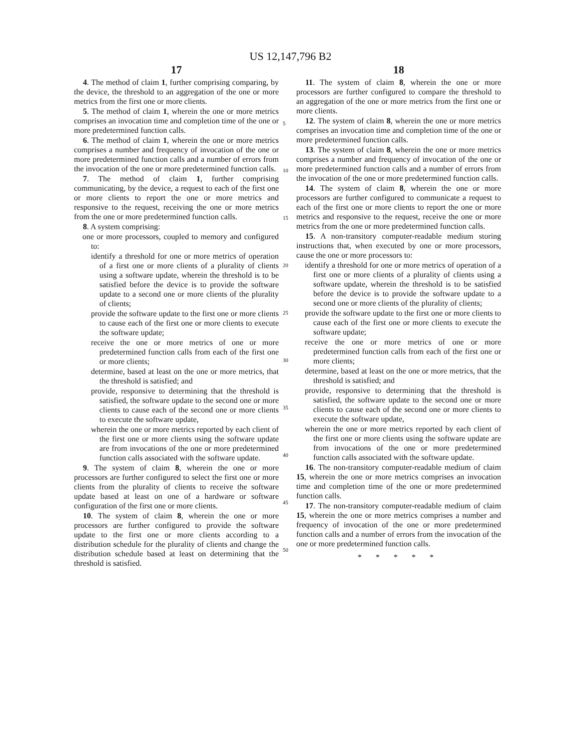US 12,147,796 B2
17
4. The method of claim 1, further comprising comparing, by the device, the threshold to an aggregation of the one or more metrics from the first one or more clients.
5. The method of claim 1, wherein the one or more metrics comprises an invocation time and completion time of the one or more predetermined function calls.
6. The method of claim 1, wherein the one or more metrics comprises a number and frequency of invocation of the one or more predetermined function calls and a number of errors from the invocation of the one or more predetermined function calls.
7. The method of claim 1, further comprising communicating, by the device, a request to each of the first one or more clients to report the one or more metrics and responsive to the request, receiving the one or more metrics from the one or more predetermined function calls.
8. A system comprising:
one or more processors, coupled to memory and configured to:
identify a threshold for one or more metrics of operation of a first one or more clients of a plurality of clients using a software update, wherein the threshold is to be satisfied before the device is to provide the software update to a second one or more clients of the plurality of clients;
provide the software update to the first one or more clients to cause each of the first one or more clients to execute the software update;
receive the one or more metrics of one or more predetermined function calls from each of the first one or more clients;
determine, based at least on the one or more metrics, that the threshold is satisfied; and
provide, responsive to determining that the threshold is satisfied, the software update to the second one or more clients to cause each of the second one or more clients to execute the software update,
wherein the one or more metrics reported by each client of the first one or more clients using the software update are from invocations of the one or more predetermined function calls associated with the software update.
9. The system of claim 8, wherein the one or more processors are further configured to select the first one or more clients from the plurality of clients to receive the software update based at least on one of a hardware or software configuration of the first one or more clients.
10. The system of claim 8, wherein the one or more processors are further configured to provide the software update to the first one or more clients according to a distribution schedule for the plurality of clients and change the distribution schedule based at least on determining that the threshold is satisfied.
18
11. The system of claim 8, wherein the one or more processors are further configured to compare the threshold to an aggregation of the one or more metrics from the first one or more clients.
12. The system of claim 8, wherein the one or more metrics comprises an invocation time and completion time of the one or more predetermined function calls.
13. The system of claim 8, wherein the one or more metrics comprises a number and frequency of invocation of the one or more predetermined function calls and a number of errors from the invocation of the one or more predetermined function calls.
14. The system of claim 8, wherein the one or more processors are further configured to communicate a request to each of the first one or more clients to report the one or more metrics and responsive to the request, receive the one or more metrics from the one or more predetermined function calls.
15. A non-transitory computer-readable medium storing instructions that, when executed by one or more processors, cause the one or more processors to:
identify a threshold for one or more metrics of operation of a first one or more clients of a plurality of clients using a software update, wherein the threshold is to be satisfied before the device is to provide the software update to a second one or more clients of the plurality of clients;
provide the software update to the first one or more clients to cause each of the first one or more clients to execute the software update;
receive the one or more metrics of one or more predetermined function calls from each of the first one or more clients;
determine, based at least on the one or more metrics, that the threshold is satisfied; and
provide, responsive to determining that the threshold is satisfied, the software update to the second one or more clients to cause each of the second one or more clients to execute the software update,
wherein the one or more metrics reported by each client of the first one or more clients using the software update are from invocations of the one or more predetermined function calls associated with the software update.
16. The non-transitory computer-readable medium of claim 15, wherein the one or more metrics comprises an invocation time and completion time of the one or more predetermined function calls.
17. The non-transitory computer-readable medium of claim 15, wherein the one or more metrics comprises a number and frequency of invocation of the one or more predetermined function calls and a number of errors from the invocation of the one or more predetermined function calls.
* * * * *
5
10
15
20
25
30
35
40
45
50